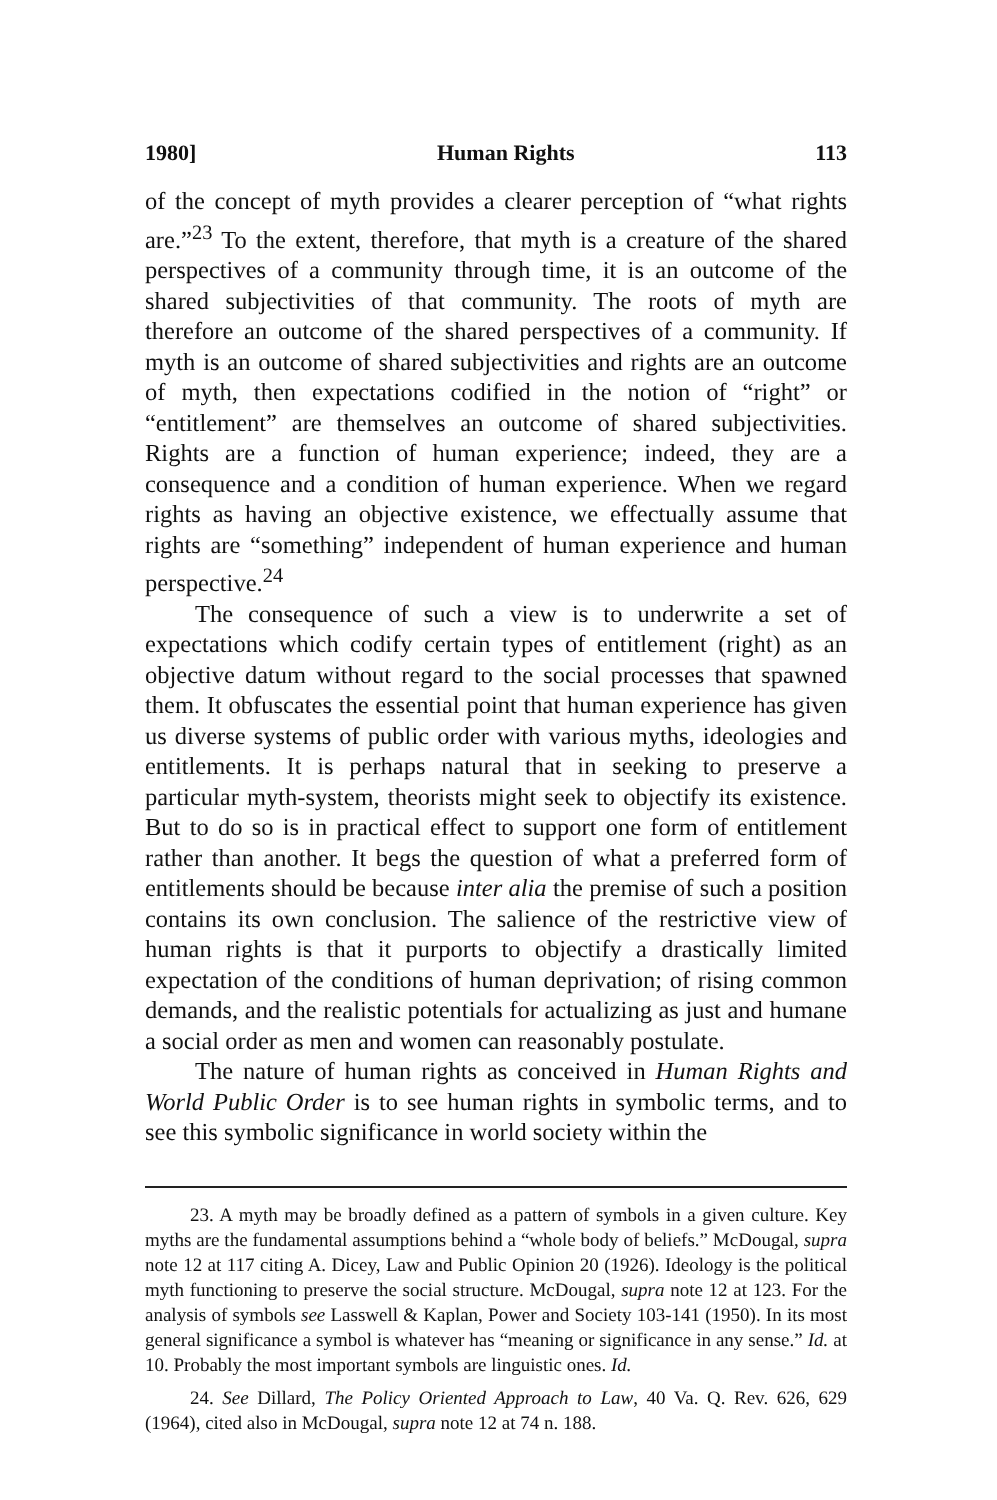1980] Human Rights 113
of the concept of myth provides a clearer perception of “what rights are.”<sup>23</sup> To the extent, therefore, that myth is a creature of the shared perspectives of a community through time, it is an outcome of the shared subjectivities of that community. The roots of myth are therefore an outcome of the shared perspectives of a community. If myth is an outcome of shared subjectivities and rights are an outcome of myth, then expectations codified in the notion of “right” or “entitlement” are themselves an outcome of shared subjectivities. Rights are a function of human experience; indeed, they are a consequence and a condition of human experience. When we regard rights as having an objective existence, we effectually assume that rights are “something” independent of human experience and human perspective.<sup>24</sup>
The consequence of such a view is to underwrite a set of expectations which codify certain types of entitlement (right) as an objective datum without regard to the social processes that spawned them. It obfuscates the essential point that human experience has given us diverse systems of public order with various myths, ideologies and entitlements. It is perhaps natural that in seeking to preserve a particular myth-system, theorists might seek to objectify its existence. But to do so is in practical effect to support one form of entitlement rather than another. It begs the question of what a preferred form of entitlements should be because inter alia the premise of such a position contains its own conclusion. The salience of the restrictive view of human rights is that it purports to objectify a drastically limited expectation of the conditions of human deprivation; of rising common demands, and the realistic potentials for actualizing as just and humane a social order as men and women can reasonably postulate.
The nature of human rights as conceived in Human Rights and World Public Order is to see human rights in symbolic terms, and to see this symbolic significance in world society within the
23. A myth may be broadly defined as a pattern of symbols in a given culture. Key myths are the fundamental assumptions behind a “whole body of beliefs.” McDougal, supra note 12 at 117 citing A. Dicey, Law and Public Opinion 20 (1926). Ideology is the political myth functioning to preserve the social structure. McDougal, supra note 12 at 123. For the analysis of symbols see Lasswell & Kaplan, Power and Society 103-141 (1950). In its most general significance a symbol is whatever has “meaning or significance in any sense.” Id. at 10. Probably the most important symbols are linguistic ones. Id.
24. See Dillard, The Policy Oriented Approach to Law, 40 Va. Q. Rev. 626, 629 (1964), cited also in McDougal, supra note 12 at 74 n. 188.